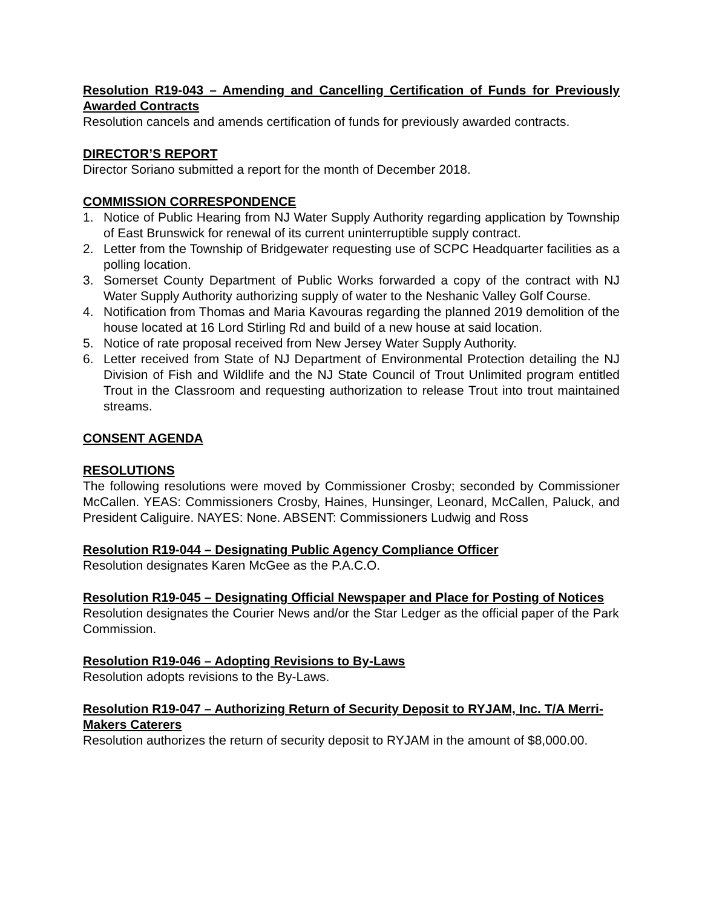Resolution R19-043 – Amending and Cancelling Certification of Funds for Previously Awarded Contracts
Resolution cancels and amends certification of funds for previously awarded contracts.
DIRECTOR’S REPORT
Director Soriano submitted a report for the month of December 2018.
COMMISSION CORRESPONDENCE
1. Notice of Public Hearing from NJ Water Supply Authority regarding application by Township of East Brunswick for renewal of its current uninterruptible supply contract.
2. Letter from the Township of Bridgewater requesting use of SCPC Headquarter facilities as a polling location.
3. Somerset County Department of Public Works forwarded a copy of the contract with NJ Water Supply Authority authorizing supply of water to the Neshanic Valley Golf Course.
4. Notification from Thomas and Maria Kavouras regarding the planned 2019 demolition of the house located at 16 Lord Stirling Rd and build of a new house at said location.
5. Notice of rate proposal received from New Jersey Water Supply Authority.
6. Letter received from State of NJ Department of Environmental Protection detailing the NJ Division of Fish and Wildlife and the NJ State Council of Trout Unlimited program entitled Trout in the Classroom and requesting authorization to release Trout into trout maintained streams.
CONSENT AGENDA
RESOLUTIONS
The following resolutions were moved by Commissioner Crosby; seconded by Commissioner McCallen. YEAS: Commissioners Crosby, Haines, Hunsinger, Leonard, McCallen, Paluck, and President Caliguire. NAYES: None. ABSENT: Commissioners Ludwig and Ross
Resolution R19-044 – Designating Public Agency Compliance Officer
Resolution designates Karen McGee as the P.A.C.O.
Resolution R19-045 – Designating Official Newspaper and Place for Posting of Notices
Resolution designates the Courier News and/or the Star Ledger as the official paper of the Park Commission.
Resolution R19-046 – Adopting Revisions to By-Laws
Resolution adopts revisions to the By-Laws.
Resolution R19-047 – Authorizing Return of Security Deposit to RYJAM, Inc. T/A Merri-Makers Caterers
Resolution authorizes the return of security deposit to RYJAM in the amount of $8,000.00.